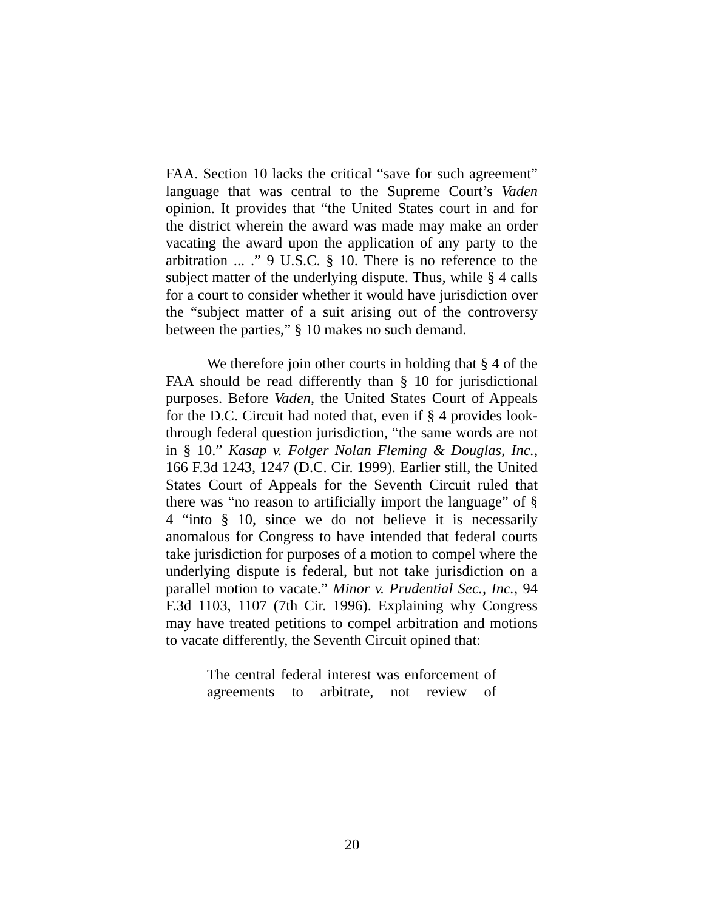FAA. Section 10 lacks the critical “save for such agreement” language that was central to the Supreme Court’s Vaden opinion. It provides that “the United States court in and for the district wherein the award was made may make an order vacating the award upon the application of any party to the arbitration ... .” 9 U.S.C. § 10. There is no reference to the subject matter of the underlying dispute. Thus, while § 4 calls for a court to consider whether it would have jurisdiction over the “subject matter of a suit arising out of the controversy between the parties,” § 10 makes no such demand.
We therefore join other courts in holding that § 4 of the FAA should be read differently than § 10 for jurisdictional purposes. Before Vaden, the United States Court of Appeals for the D.C. Circuit had noted that, even if § 4 provides look-through federal question jurisdiction, “the same words are not in § 10.” Kasap v. Folger Nolan Fleming & Douglas, Inc., 166 F.3d 1243, 1247 (D.C. Cir. 1999). Earlier still, the United States Court of Appeals for the Seventh Circuit ruled that there was “no reason to artificially import the language” of § 4 “into § 10, since we do not believe it is necessarily anomalous for Congress to have intended that federal courts take jurisdiction for purposes of a motion to compel where the underlying dispute is federal, but not take jurisdiction on a parallel motion to vacate.” Minor v. Prudential Sec., Inc., 94 F.3d 1103, 1107 (7th Cir. 1996). Explaining why Congress may have treated petitions to compel arbitration and motions to vacate differently, the Seventh Circuit opined that:
The central federal interest was enforcement of agreements to arbitrate, not review of
20